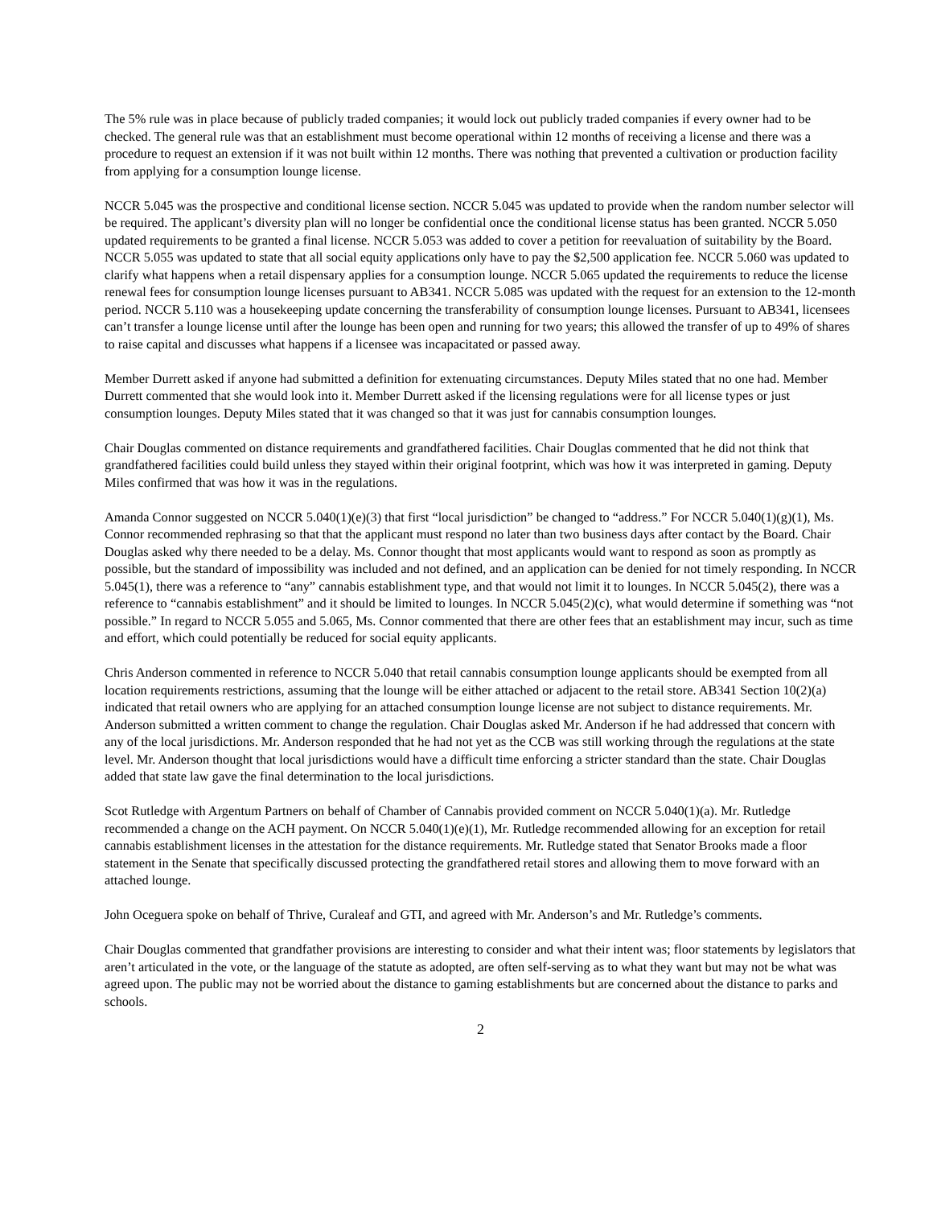The 5% rule was in place because of publicly traded companies; it would lock out publicly traded companies if every owner had to be checked. The general rule was that an establishment must become operational within 12 months of receiving a license and there was a procedure to request an extension if it was not built within 12 months. There was nothing that prevented a cultivation or production facility from applying for a consumption lounge license.
NCCR 5.045 was the prospective and conditional license section. NCCR 5.045 was updated to provide when the random number selector will be required. The applicant’s diversity plan will no longer be confidential once the conditional license status has been granted. NCCR 5.050 updated requirements to be granted a final license. NCCR 5.053 was added to cover a petition for reevaluation of suitability by the Board. NCCR 5.055 was updated to state that all social equity applications only have to pay the $2,500 application fee. NCCR 5.060 was updated to clarify what happens when a retail dispensary applies for a consumption lounge. NCCR 5.065 updated the requirements to reduce the license renewal fees for consumption lounge licenses pursuant to AB341. NCCR 5.085 was updated with the request for an extension to the 12-month period. NCCR 5.110 was a housekeeping update concerning the transferability of consumption lounge licenses. Pursuant to AB341, licensees can’t transfer a lounge license until after the lounge has been open and running for two years; this allowed the transfer of up to 49% of shares to raise capital and discusses what happens if a licensee was incapacitated or passed away.
Member Durrett asked if anyone had submitted a definition for extenuating circumstances. Deputy Miles stated that no one had. Member Durrett commented that she would look into it. Member Durrett asked if the licensing regulations were for all license types or just consumption lounges. Deputy Miles stated that it was changed so that it was just for cannabis consumption lounges.
Chair Douglas commented on distance requirements and grandfathered facilities. Chair Douglas commented that he did not think that grandfathered facilities could build unless they stayed within their original footprint, which was how it was interpreted in gaming. Deputy Miles confirmed that was how it was in the regulations.
Amanda Connor suggested on NCCR 5.040(1)(e)(3) that first “local jurisdiction” be changed to “address.” For NCCR 5.040(1)(g)(1), Ms. Connor recommended rephrasing so that that the applicant must respond no later than two business days after contact by the Board. Chair Douglas asked why there needed to be a delay. Ms. Connor thought that most applicants would want to respond as soon as promptly as possible, but the standard of impossibility was included and not defined, and an application can be denied for not timely responding. In NCCR 5.045(1), there was a reference to “any” cannabis establishment type, and that would not limit it to lounges. In NCCR 5.045(2), there was a reference to “cannabis establishment” and it should be limited to lounges. In NCCR 5.045(2)(c), what would determine if something was “not possible.” In regard to NCCR 5.055 and 5.065, Ms. Connor commented that there are other fees that an establishment may incur, such as time and effort, which could potentially be reduced for social equity applicants.
Chris Anderson commented in reference to NCCR 5.040 that retail cannabis consumption lounge applicants should be exempted from all location requirements restrictions, assuming that the lounge will be either attached or adjacent to the retail store. AB341 Section 10(2)(a) indicated that retail owners who are applying for an attached consumption lounge license are not subject to distance requirements. Mr. Anderson submitted a written comment to change the regulation. Chair Douglas asked Mr. Anderson if he had addressed that concern with any of the local jurisdictions. Mr. Anderson responded that he had not yet as the CCB was still working through the regulations at the state level. Mr. Anderson thought that local jurisdictions would have a difficult time enforcing a stricter standard than the state. Chair Douglas added that state law gave the final determination to the local jurisdictions.
Scot Rutledge with Argentum Partners on behalf of Chamber of Cannabis provided comment on NCCR 5.040(1)(a). Mr. Rutledge recommended a change on the ACH payment. On NCCR 5.040(1)(e)(1), Mr. Rutledge recommended allowing for an exception for retail cannabis establishment licenses in the attestation for the distance requirements. Mr. Rutledge stated that Senator Brooks made a floor statement in the Senate that specifically discussed protecting the grandfathered retail stores and allowing them to move forward with an attached lounge.
John Oceguera spoke on behalf of Thrive, Curaleaf and GTI, and agreed with Mr. Anderson’s and Mr. Rutledge’s comments.
Chair Douglas commented that grandfather provisions are interesting to consider and what their intent was; floor statements by legislators that aren’t articulated in the vote, or the language of the statute as adopted, are often self-serving as to what they want but may not be what was agreed upon. The public may not be worried about the distance to gaming establishments but are concerned about the distance to parks and schools.
2